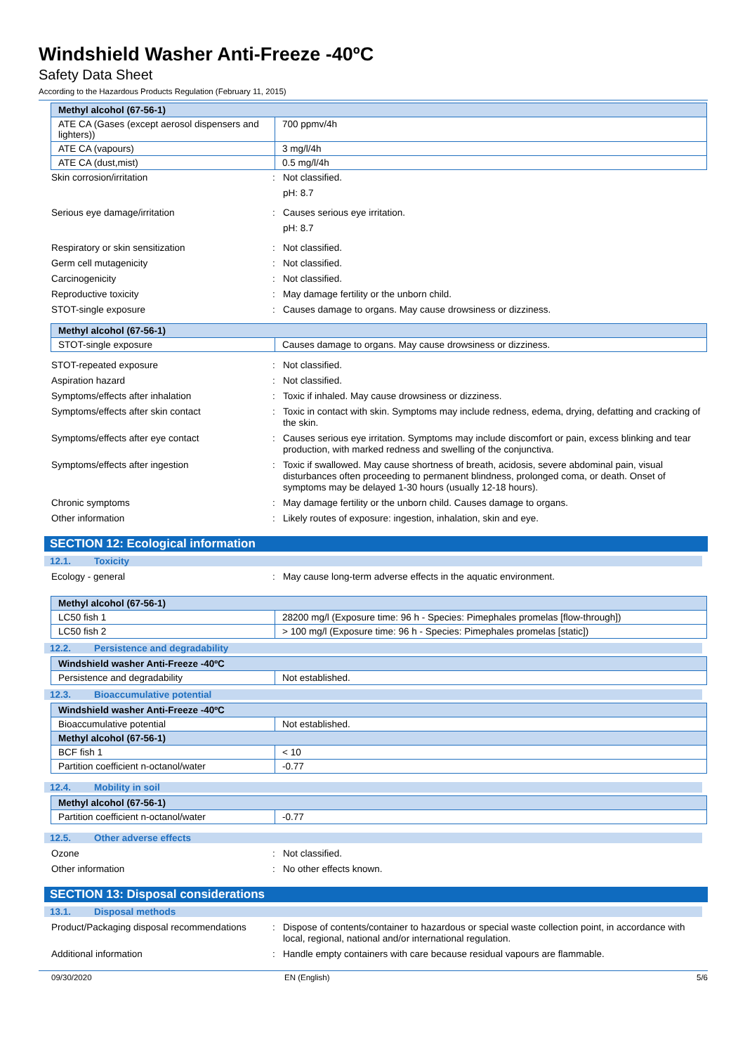Windshield Washer Anti-Freeze -40ºC
Safety Data Sheet
According to the Hazardous Products Regulation (February 11, 2015)
| Methyl alcohol (67-56-1) | |
| ATE CA (Gases (except aerosol dispensers and lighters)) | 700 ppmv/4h |
| ATE CA (vapours) | 3 mg/l/4h |
| ATE CA (dust,mist) | 0.5 mg/l/4h |
Skin corrosion/irritation : Not classified.
pH: 8.7
Serious eye damage/irritation : Causes serious eye irritation.
pH: 8.7
Respiratory or skin sensitization : Not classified.
Germ cell mutagenicity : Not classified.
Carcinogenicity : Not classified.
Reproductive toxicity : May damage fertility or the unborn child.
STOT-single exposure : Causes damage to organs. May cause drowsiness or dizziness.
| Methyl alcohol (67-56-1) | |
| STOT-single exposure | Causes damage to organs. May cause drowsiness or dizziness. |
STOT-repeated exposure : Not classified.
Aspiration hazard : Not classified.
Symptoms/effects after inhalation : Toxic if inhaled. May cause drowsiness or dizziness.
Symptoms/effects after skin contact : Toxic in contact with skin. Symptoms may include redness, edema, drying, defatting and cracking of the skin.
Symptoms/effects after eye contact : Causes serious eye irritation. Symptoms may include discomfort or pain, excess blinking and tear production, with marked redness and swelling of the conjunctiva.
Symptoms/effects after ingestion : Toxic if swallowed. May cause shortness of breath, acidosis, severe abdominal pain, visual disturbances often proceeding to permanent blindness, prolonged coma, or death. Onset of symptoms may be delayed 1-30 hours (usually 12-18 hours).
Chronic symptoms : May damage fertility or the unborn child. Causes damage to organs.
Other information : Likely routes of exposure: ingestion, inhalation, skin and eye.
SECTION 12: Ecological information
12.1. Toxicity
Ecology - general : May cause long-term adverse effects in the aquatic environment.
| Methyl alcohol (67-56-1) | |
| LC50 fish 1 | 28200 mg/l (Exposure time: 96 h - Species: Pimephales promelas [flow-through]) |
| LC50 fish 2 | > 100 mg/l (Exposure time: 96 h - Species: Pimephales promelas [static]) |
12.2. Persistence and degradability
| Windshield washer Anti-Freeze -40ºC | |
| Persistence and degradability | Not established. |
12.3. Bioaccumulative potential
| Windshield washer Anti-Freeze -40ºC | |
| Bioaccumulative potential | Not established. |
| Methyl alcohol (67-56-1) | |
| BCF fish 1 | < 10 |
| Partition coefficient n-octanol/water | -0.77 |
12.4. Mobility in soil
| Methyl alcohol (67-56-1) | |
| Partition coefficient n-octanol/water | -0.77 |
12.5. Other adverse effects
Ozone : Not classified.
Other information : No other effects known.
SECTION 13: Disposal considerations
13.1. Disposal methods
Product/Packaging disposal recommendations
: Dispose of contents/container to hazardous or special waste collection point, in accordance with local, regional, national and/or international regulation.
Additional information : Handle empty containers with care because residual vapours are flammable.
09/30/2020 EN (English) 5/6